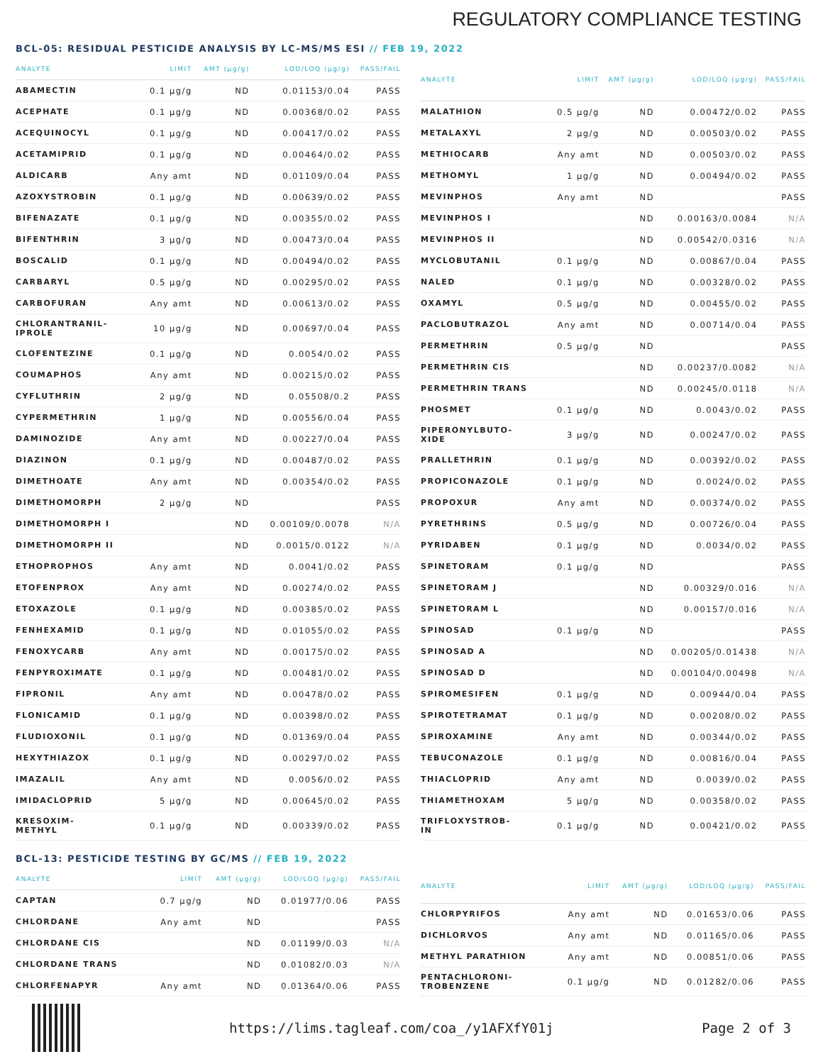REGULATORY COMPLIANCE TESTING
BCL-05: RESIDUAL PESTICIDE ANALYSIS BY LC-MS/MS ESI // FEB 19, 2022
| ANALYTE | LIMIT | AMT (µg/g) | LOD/LOQ (µg/g) | PASS/FAIL |
| --- | --- | --- | --- | --- |
| ABAMECTIN | 0.1 µg/g | ND | 0.01153/0.04 | PASS |
| ACEPHATE | 0.1 µg/g | ND | 0.00368/0.02 | PASS |
| ACEQUINOCYL | 0.1 µg/g | ND | 0.00417/0.02 | PASS |
| ACETAMIPRID | 0.1 µg/g | ND | 0.00464/0.02 | PASS |
| ALDICARB | Any amt | ND | 0.01109/0.04 | PASS |
| AZOXYSTROBIN | 0.1 µg/g | ND | 0.00639/0.02 | PASS |
| BIFENAZATE | 0.1 µg/g | ND | 0.00355/0.02 | PASS |
| BIFENTHRIN | 3 µg/g | ND | 0.00473/0.04 | PASS |
| BOSCALID | 0.1 µg/g | ND | 0.00494/0.02 | PASS |
| CARBARYL | 0.5 µg/g | ND | 0.00295/0.02 | PASS |
| CARBOFURAN | Any amt | ND | 0.00613/0.02 | PASS |
| CHLORANTRANIL- IPROLE | 10 µg/g | ND | 0.00697/0.04 | PASS |
| CLOFENTEZINE | 0.1 µg/g | ND | 0.0054/0.02 | PASS |
| COUMAPHOS | Any amt | ND | 0.00215/0.02 | PASS |
| CYFLUTHRIN | 2 µg/g | ND | 0.05508/0.2 | PASS |
| CYPERMETHRIN | 1 µg/g | ND | 0.00556/0.04 | PASS |
| DAMINOZIDE | Any amt | ND | 0.00227/0.04 | PASS |
| DIAZINON | 0.1 µg/g | ND | 0.00487/0.02 | PASS |
| DIMETHOATE | Any amt | ND | 0.00354/0.02 | PASS |
| DIMETHOMORPH | 2 µg/g | ND | | PASS |
| DIMETHOMORPH I | | ND | 0.00109/0.0078 | N/A |
| DIMETHOMORPH II | | ND | 0.0015/0.0122 | N/A |
| ETHOPROPHOS | Any amt | ND | 0.0041/0.02 | PASS |
| ETOFENPROX | Any amt | ND | 0.00274/0.02 | PASS |
| ETOXAZOLE | 0.1 µg/g | ND | 0.00385/0.02 | PASS |
| FENHEXAMID | 0.1 µg/g | ND | 0.01055/0.02 | PASS |
| FENOXYCARB | Any amt | ND | 0.00175/0.02 | PASS |
| FENPYROXIMATE | 0.1 µg/g | ND | 0.00481/0.02 | PASS |
| FIPRONIL | Any amt | ND | 0.00478/0.02 | PASS |
| FLONICAMID | 0.1 µg/g | ND | 0.00398/0.02 | PASS |
| FLUDIOXONIL | 0.1 µg/g | ND | 0.01369/0.04 | PASS |
| HEXYTHIAZOX | 0.1 µg/g | ND | 0.00297/0.02 | PASS |
| IMAZALIL | Any amt | ND | 0.0056/0.02 | PASS |
| IMIDACLOPRID | 5 µg/g | ND | 0.00645/0.02 | PASS |
| KRESOXIM- METHYL | 0.1 µg/g | ND | 0.00339/0.02 | PASS |
| ANALYTE | LIMIT | AMT (µg/g) | LOD/LOQ (µg/g) | PASS/FAIL |
| --- | --- | --- | --- | --- |
| MALATHION | 0.5 µg/g | ND | 0.00472/0.02 | PASS |
| METALAXYL | 2 µg/g | ND | 0.00503/0.02 | PASS |
| METHIOCARB | Any amt | ND | 0.00503/0.02 | PASS |
| METHOMYL | 1 µg/g | ND | 0.00494/0.02 | PASS |
| MEVINPHOS | Any amt | ND | | PASS |
| MEVINPHOS I | | ND | 0.00163/0.0084 | N/A |
| MEVINPHOS II | | ND | 0.00542/0.0316 | N/A |
| MYCLOBUTANIL | 0.1 µg/g | ND | 0.00867/0.04 | PASS |
| NALED | 0.1 µg/g | ND | 0.00328/0.02 | PASS |
| OXAMYL | 0.5 µg/g | ND | 0.00455/0.02 | PASS |
| PACLOBUTRAZOL | Any amt | ND | 0.00714/0.04 | PASS |
| PERMETHRIN | 0.5 µg/g | ND | | PASS |
| PERMETHRIN CIS | | ND | 0.00237/0.0082 | N/A |
| PERMETHRIN TRANS | | ND | 0.00245/0.0118 | N/A |
| PHOSMET | 0.1 µg/g | ND | 0.0043/0.02 | PASS |
| PIPERONYLBUTO- XIDE | 3 µg/g | ND | 0.00247/0.02 | PASS |
| PRALLETHRIN | 0.1 µg/g | ND | 0.00392/0.02 | PASS |
| PROPICONAZOLE | 0.1 µg/g | ND | 0.0024/0.02 | PASS |
| PROPOXUR | Any amt | ND | 0.00374/0.02 | PASS |
| PYRETHRINS | 0.5 µg/g | ND | 0.00726/0.04 | PASS |
| PYRIDABEN | 0.1 µg/g | ND | 0.0034/0.02 | PASS |
| SPINETORAM | 0.1 µg/g | ND | | PASS |
| SPINETORAM J | | ND | 0.00329/0.016 | N/A |
| SPINETORAM L | | ND | 0.00157/0.016 | N/A |
| SPINOSAD | 0.1 µg/g | ND | | PASS |
| SPINOSAD A | | ND | 0.00205/0.01438 | N/A |
| SPINOSAD D | | ND | 0.00104/0.00498 | N/A |
| SPIROMESIFEN | 0.1 µg/g | ND | 0.00944/0.04 | PASS |
| SPIROTETRAMAT | 0.1 µg/g | ND | 0.00208/0.02 | PASS |
| SPIROXAMINE | Any amt | ND | 0.00344/0.02 | PASS |
| TEBUCONAZOLE | 0.1 µg/g | ND | 0.00816/0.04 | PASS |
| THIACLOPRID | Any amt | ND | 0.0039/0.02 | PASS |
| THIAMETHOXAM | 5 µg/g | ND | 0.00358/0.02 | PASS |
| TRIFLOXYSTROB- IN | 0.1 µg/g | ND | 0.00421/0.02 | PASS |
BCL-13: PESTICIDE TESTING BY GC/MS // FEB 19, 2022
| ANALYTE | LIMIT | AMT (µg/g) | LOD/LOQ (µg/g) | PASS/FAIL |
| --- | --- | --- | --- | --- |
| CAPTAN | 0.7 µg/g | ND | 0.01977/0.06 | PASS |
| CHLORDANE | Any amt | ND | | PASS |
| CHLORDANE CIS | | ND | 0.01199/0.03 | N/A |
| CHLORDANE TRANS | | ND | 0.01082/0.03 | N/A |
| CHLORFENAPYR | Any amt | ND | 0.01364/0.06 | PASS |
| ANALYTE | LIMIT | AMT (µg/g) | LOD/LOQ (µg/g) | PASS/FAIL |
| --- | --- | --- | --- | --- |
| CHLORPYRIFOS | Any amt | ND | 0.01653/0.06 | PASS |
| DICHLORVOS | Any amt | ND | 0.01165/0.06 | PASS |
| METHYL PARATHION | Any amt | ND | 0.00851/0.06 | PASS |
| PENTACHLORONI- TROBENZENE | 0.1 µg/g | ND | 0.01282/0.06 | PASS |
https://lims.tagleaf.com/coa_/y1AFXfY01j Page 2 of 3